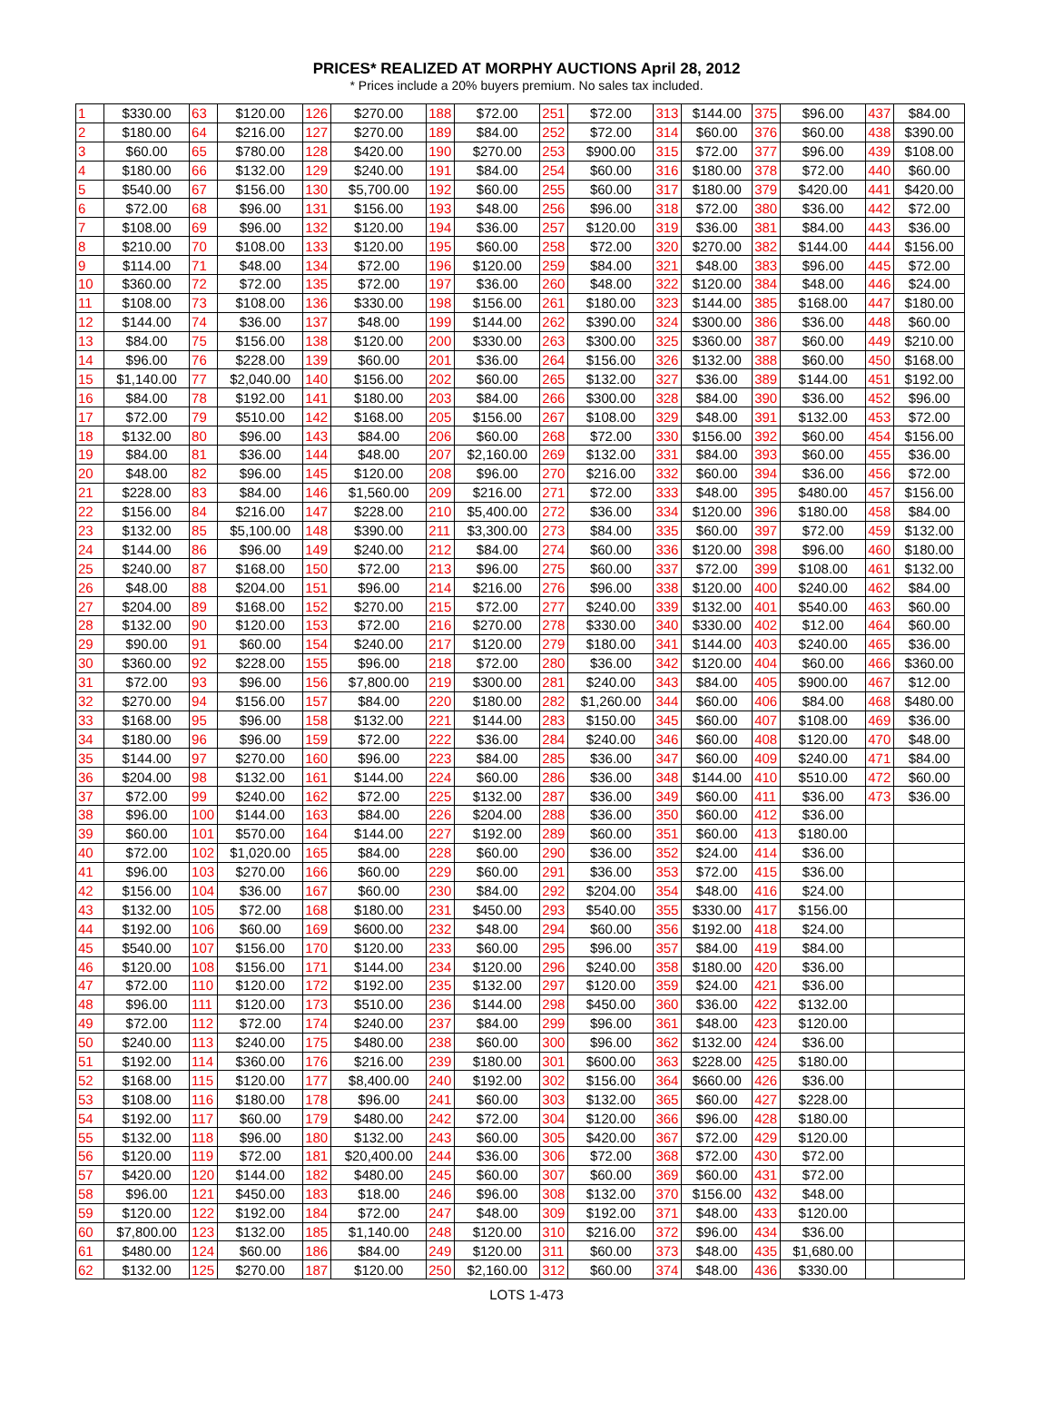PRICES* REALIZED AT MORPHY AUCTIONS April 28, 2012
* Prices include a 20% buyers premium. No sales tax included.
| 1 | $330.00 | 63 | $120.00 | 126 | $270.00 | 188 | $72.00 | 251 | $72.00 | 313 | $144.00 | 375 | $96.00 | 437 | $84.00 |
| 2 | $180.00 | 64 | $216.00 | 127 | $270.00 | 189 | $84.00 | 252 | $72.00 | 314 | $60.00 | 376 | $60.00 | 438 | $390.00 |
| 3 | $60.00 | 65 | $780.00 | 128 | $420.00 | 190 | $270.00 | 253 | $900.00 | 315 | $72.00 | 377 | $96.00 | 439 | $108.00 |
| 4 | $180.00 | 66 | $132.00 | 129 | $240.00 | 191 | $84.00 | 254 | $60.00 | 316 | $180.00 | 378 | $72.00 | 440 | $60.00 |
| 5 | $540.00 | 67 | $156.00 | 130 | $5,700.00 | 192 | $60.00 | 255 | $60.00 | 317 | $180.00 | 379 | $420.00 | 441 | $420.00 |
| 6 | $72.00 | 68 | $96.00 | 131 | $156.00 | 193 | $48.00 | 256 | $96.00 | 318 | $72.00 | 380 | $36.00 | 442 | $72.00 |
| 7 | $108.00 | 69 | $96.00 | 132 | $120.00 | 194 | $36.00 | 257 | $120.00 | 319 | $36.00 | 381 | $84.00 | 443 | $36.00 |
| 8 | $210.00 | 70 | $108.00 | 133 | $120.00 | 195 | $60.00 | 258 | $72.00 | 320 | $270.00 | 382 | $144.00 | 444 | $156.00 |
| 9 | $114.00 | 71 | $48.00 | 134 | $72.00 | 196 | $120.00 | 259 | $84.00 | 321 | $48.00 | 383 | $96.00 | 445 | $72.00 |
| 10 | $360.00 | 72 | $72.00 | 135 | $72.00 | 197 | $36.00 | 260 | $48.00 | 322 | $120.00 | 384 | $48.00 | 446 | $24.00 |
| 11 | $108.00 | 73 | $108.00 | 136 | $330.00 | 198 | $156.00 | 261 | $180.00 | 323 | $144.00 | 385 | $168.00 | 447 | $180.00 |
| 12 | $144.00 | 74 | $36.00 | 137 | $48.00 | 199 | $144.00 | 262 | $390.00 | 324 | $300.00 | 386 | $36.00 | 448 | $60.00 |
| 13 | $84.00 | 75 | $156.00 | 138 | $120.00 | 200 | $330.00 | 263 | $300.00 | 325 | $360.00 | 387 | $60.00 | 449 | $210.00 |
| 14 | $96.00 | 76 | $228.00 | 139 | $60.00 | 201 | $36.00 | 264 | $156.00 | 326 | $132.00 | 388 | $60.00 | 450 | $168.00 |
| 15 | $1,140.00 | 77 | $2,040.00 | 140 | $156.00 | 202 | $60.00 | 265 | $132.00 | 327 | $36.00 | 389 | $144.00 | 451 | $192.00 |
| 16 | $84.00 | 78 | $192.00 | 141 | $180.00 | 203 | $84.00 | 266 | $300.00 | 328 | $84.00 | 390 | $36.00 | 452 | $96.00 |
| 17 | $72.00 | 79 | $510.00 | 142 | $168.00 | 205 | $156.00 | 267 | $108.00 | 329 | $48.00 | 391 | $132.00 | 453 | $72.00 |
| 18 | $132.00 | 80 | $96.00 | 143 | $84.00 | 206 | $60.00 | 268 | $72.00 | 330 | $156.00 | 392 | $60.00 | 454 | $156.00 |
| 19 | $84.00 | 81 | $36.00 | 144 | $48.00 | 207 | $2,160.00 | 269 | $132.00 | 331 | $84.00 | 393 | $60.00 | 455 | $36.00 |
| 20 | $48.00 | 82 | $96.00 | 145 | $120.00 | 208 | $96.00 | 270 | $216.00 | 332 | $60.00 | 394 | $36.00 | 456 | $72.00 |
| 21 | $228.00 | 83 | $84.00 | 146 | $1,560.00 | 209 | $216.00 | 271 | $72.00 | 333 | $48.00 | 395 | $480.00 | 457 | $156.00 |
| 22 | $156.00 | 84 | $216.00 | 147 | $228.00 | 210 | $5,400.00 | 272 | $36.00 | 334 | $120.00 | 396 | $180.00 | 458 | $84.00 |
| 23 | $132.00 | 85 | $5,100.00 | 148 | $390.00 | 211 | $3,300.00 | 273 | $84.00 | 335 | $60.00 | 397 | $72.00 | 459 | $132.00 |
| 24 | $144.00 | 86 | $96.00 | 149 | $240.00 | 212 | $84.00 | 274 | $60.00 | 336 | $120.00 | 398 | $96.00 | 460 | $180.00 |
| 25 | $240.00 | 87 | $168.00 | 150 | $72.00 | 213 | $96.00 | 275 | $60.00 | 337 | $72.00 | 399 | $108.00 | 461 | $132.00 |
| 26 | $48.00 | 88 | $204.00 | 151 | $96.00 | 214 | $216.00 | 276 | $96.00 | 338 | $120.00 | 400 | $240.00 | 462 | $84.00 |
| 27 | $204.00 | 89 | $168.00 | 152 | $270.00 | 215 | $72.00 | 277 | $240.00 | 339 | $132.00 | 401 | $540.00 | 463 | $60.00 |
| 28 | $132.00 | 90 | $120.00 | 153 | $72.00 | 216 | $270.00 | 278 | $330.00 | 340 | $330.00 | 402 | $12.00 | 464 | $60.00 |
| 29 | $90.00 | 91 | $60.00 | 154 | $240.00 | 217 | $120.00 | 279 | $180.00 | 341 | $144.00 | 403 | $240.00 | 465 | $36.00 |
| 30 | $360.00 | 92 | $228.00 | 155 | $96.00 | 218 | $72.00 | 280 | $36.00 | 342 | $120.00 | 404 | $60.00 | 466 | $360.00 |
| 31 | $72.00 | 93 | $96.00 | 156 | $7,800.00 | 219 | $300.00 | 281 | $240.00 | 343 | $84.00 | 405 | $900.00 | 467 | $12.00 |
| 32 | $270.00 | 94 | $156.00 | 157 | $84.00 | 220 | $180.00 | 282 | $1,260.00 | 344 | $60.00 | 406 | $84.00 | 468 | $480.00 |
| 33 | $168.00 | 95 | $96.00 | 158 | $132.00 | 221 | $144.00 | 283 | $150.00 | 345 | $60.00 | 407 | $108.00 | 469 | $36.00 |
| 34 | $180.00 | 96 | $96.00 | 159 | $72.00 | 222 | $36.00 | 284 | $240.00 | 346 | $60.00 | 408 | $120.00 | 470 | $48.00 |
| 35 | $144.00 | 97 | $270.00 | 160 | $96.00 | 223 | $84.00 | 285 | $36.00 | 347 | $60.00 | 409 | $240.00 | 471 | $84.00 |
| 36 | $204.00 | 98 | $132.00 | 161 | $144.00 | 224 | $60.00 | 286 | $36.00 | 348 | $144.00 | 410 | $510.00 | 472 | $60.00 |
| 37 | $72.00 | 99 | $240.00 | 162 | $72.00 | 225 | $132.00 | 287 | $36.00 | 349 | $60.00 | 411 | $36.00 | 473 | $36.00 |
| 38 | $96.00 | 100 | $144.00 | 163 | $84.00 | 226 | $204.00 | 288 | $36.00 | 350 | $60.00 | 412 | $36.00 | | |
| 39 | $60.00 | 101 | $570.00 | 164 | $144.00 | 227 | $192.00 | 289 | $60.00 | 351 | $60.00 | 413 | $180.00 | | |
| 40 | $72.00 | 102 | $1,020.00 | 165 | $84.00 | 228 | $60.00 | 290 | $36.00 | 352 | $24.00 | 414 | $36.00 | | |
| 41 | $96.00 | 103 | $270.00 | 166 | $60.00 | 229 | $60.00 | 291 | $36.00 | 353 | $72.00 | 415 | $36.00 | | |
| 42 | $156.00 | 104 | $36.00 | 167 | $60.00 | 230 | $84.00 | 292 | $204.00 | 354 | $48.00 | 416 | $24.00 | | |
| 43 | $132.00 | 105 | $72.00 | 168 | $180.00 | 231 | $450.00 | 293 | $540.00 | 355 | $330.00 | 417 | $156.00 | | |
| 44 | $192.00 | 106 | $60.00 | 169 | $600.00 | 232 | $48.00 | 294 | $60.00 | 356 | $192.00 | 418 | $24.00 | | |
| 45 | $540.00 | 107 | $156.00 | 170 | $120.00 | 233 | $60.00 | 295 | $96.00 | 357 | $84.00 | 419 | $84.00 | | |
| 46 | $120.00 | 108 | $156.00 | 171 | $144.00 | 234 | $120.00 | 296 | $240.00 | 358 | $180.00 | 420 | $36.00 | | |
| 47 | $72.00 | 110 | $120.00 | 172 | $192.00 | 235 | $132.00 | 297 | $120.00 | 359 | $24.00 | 421 | $36.00 | | |
| 48 | $96.00 | 111 | $120.00 | 173 | $510.00 | 236 | $144.00 | 298 | $450.00 | 360 | $36.00 | 422 | $132.00 | | |
| 49 | $72.00 | 112 | $72.00 | 174 | $240.00 | 237 | $84.00 | 299 | $96.00 | 361 | $48.00 | 423 | $120.00 | | |
| 50 | $240.00 | 113 | $240.00 | 175 | $480.00 | 238 | $60.00 | 300 | $96.00 | 362 | $132.00 | 424 | $36.00 | | |
| 51 | $192.00 | 114 | $360.00 | 176 | $216.00 | 239 | $180.00 | 301 | $600.00 | 363 | $228.00 | 425 | $180.00 | | |
| 52 | $168.00 | 115 | $120.00 | 177 | $8,400.00 | 240 | $192.00 | 302 | $156.00 | 364 | $660.00 | 426 | $36.00 | | |
| 53 | $108.00 | 116 | $180.00 | 178 | $96.00 | 241 | $60.00 | 303 | $132.00 | 365 | $60.00 | 427 | $228.00 | | |
| 54 | $192.00 | 117 | $60.00 | 179 | $480.00 | 242 | $72.00 | 304 | $120.00 | 366 | $96.00 | 428 | $180.00 | | |
| 55 | $132.00 | 118 | $96.00 | 180 | $132.00 | 243 | $60.00 | 305 | $420.00 | 367 | $72.00 | 429 | $120.00 | | |
| 56 | $120.00 | 119 | $72.00 | 181 | $20,400.00 | 244 | $36.00 | 306 | $72.00 | 368 | $72.00 | 430 | $72.00 | | |
| 57 | $420.00 | 120 | $144.00 | 182 | $480.00 | 245 | $60.00 | 307 | $60.00 | 369 | $60.00 | 431 | $72.00 | | |
| 58 | $96.00 | 121 | $450.00 | 183 | $18.00 | 246 | $96.00 | 308 | $132.00 | 370 | $156.00 | 432 | $48.00 | | |
| 59 | $120.00 | 122 | $192.00 | 184 | $72.00 | 247 | $48.00 | 309 | $192.00 | 371 | $48.00 | 433 | $120.00 | | |
| 60 | $7,800.00 | 123 | $132.00 | 185 | $1,140.00 | 248 | $120.00 | 310 | $216.00 | 372 | $96.00 | 434 | $36.00 | | |
| 61 | $480.00 | 124 | $60.00 | 186 | $84.00 | 249 | $120.00 | 311 | $60.00 | 373 | $48.00 | 435 | $1,680.00 | | |
| 62 | $132.00 | 125 | $270.00 | 187 | $120.00 | 250 | $2,160.00 | 312 | $60.00 | 374 | $48.00 | 436 | $330.00 | | |
LOTS 1-473